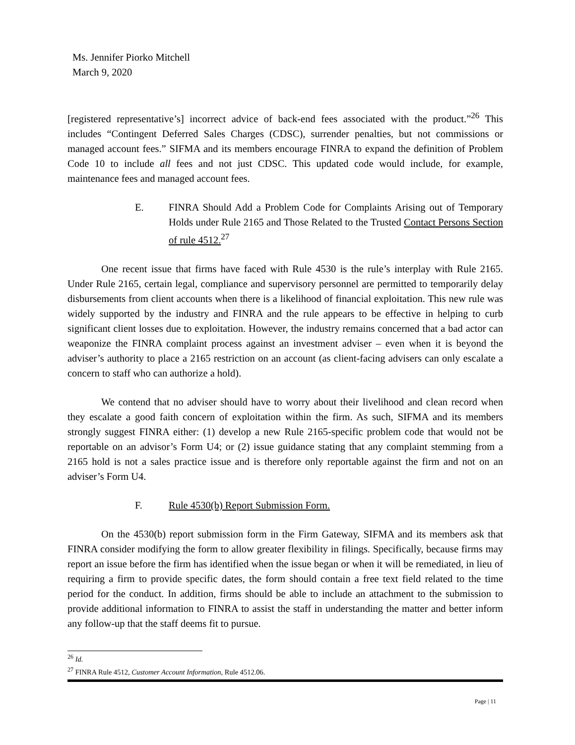Ms. Jennifer Piorko Mitchell
March 9, 2020
[registered representative’s] incorrect advice of back-end fees associated with the product.”<sup>26</sup> This includes “Contingent Deferred Sales Charges (CDSC), surrender penalties, but not commissions or managed account fees.” SIFMA and its members encourage FINRA to expand the definition of Problem Code 10 to include all fees and not just CDSC. This updated code would include, for example, maintenance fees and managed account fees.
E. FINRA Should Add a Problem Code for Complaints Arising out of Temporary Holds under Rule 2165 and Those Related to the Trusted Contact Persons Section of rule 4512.<sup>27</sup>
One recent issue that firms have faced with Rule 4530 is the rule’s interplay with Rule 2165. Under Rule 2165, certain legal, compliance and supervisory personnel are permitted to temporarily delay disbursements from client accounts when there is a likelihood of financial exploitation. This new rule was widely supported by the industry and FINRA and the rule appears to be effective in helping to curb significant client losses due to exploitation. However, the industry remains concerned that a bad actor can weaponize the FINRA complaint process against an investment adviser – even when it is beyond the adviser’s authority to place a 2165 restriction on an account (as client-facing advisers can only escalate a concern to staff who can authorize a hold).
We contend that no adviser should have to worry about their livelihood and clean record when they escalate a good faith concern of exploitation within the firm. As such, SIFMA and its members strongly suggest FINRA either: (1) develop a new Rule 2165-specific problem code that would not be reportable on an advisor’s Form U4; or (2) issue guidance stating that any complaint stemming from a 2165 hold is not a sales practice issue and is therefore only reportable against the firm and not on an adviser’s Form U4.
F. Rule 4530(b) Report Submission Form.
On the 4530(b) report submission form in the Firm Gateway, SIFMA and its members ask that FINRA consider modifying the form to allow greater flexibility in filings. Specifically, because firms may report an issue before the firm has identified when the issue began or when it will be remediated, in lieu of requiring a firm to provide specific dates, the form should contain a free text field related to the time period for the conduct. In addition, firms should be able to include an attachment to the submission to provide additional information to FINRA to assist the staff in understanding the matter and better inform any follow-up that the staff deems fit to pursue.
<sup>26</sup> Id.
<sup>27</sup> FINRA Rule 4512, Customer Account Information, Rule 4512.06.
Page | 11